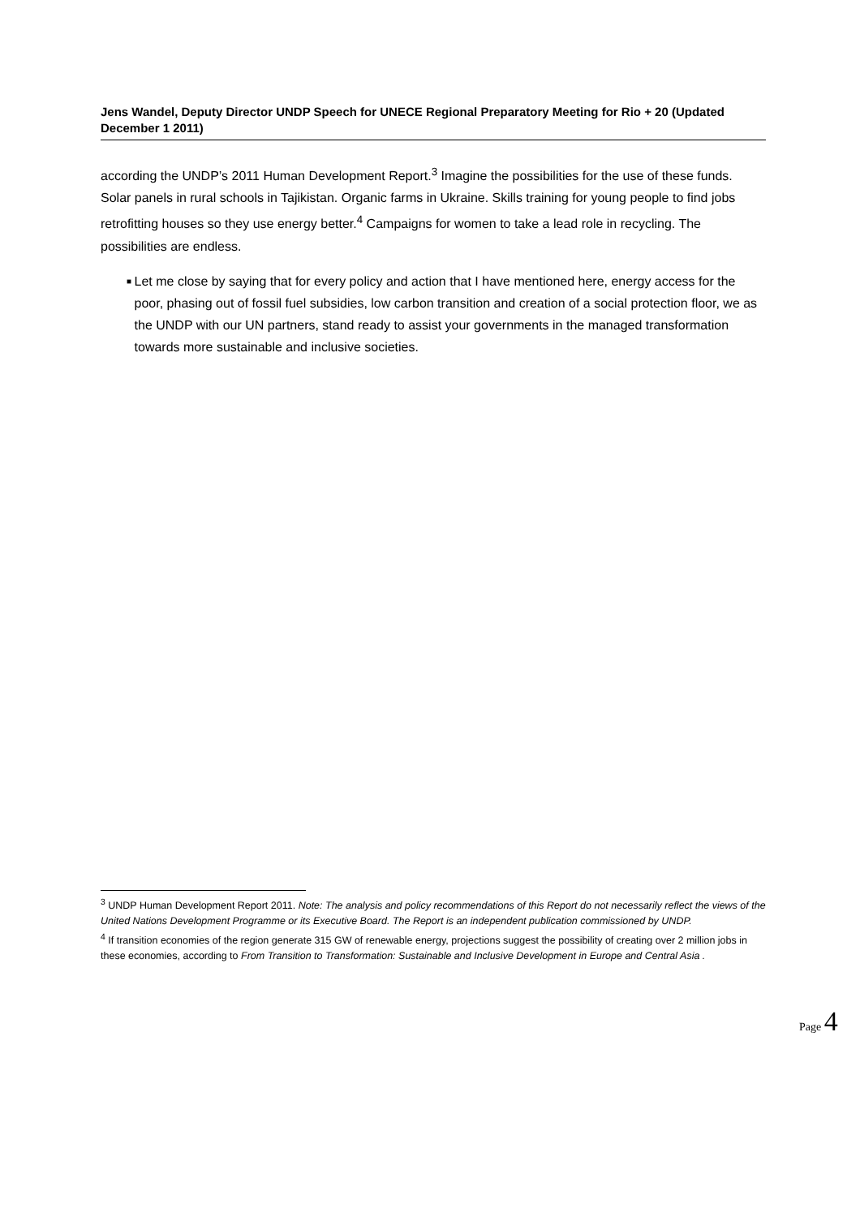Jens Wandel, Deputy Director UNDP Speech for UNECE Regional Preparatory Meeting for Rio + 20 (Updated December 1 2011)
according the UNDP’s 2011 Human Development Report.<sup>3</sup> Imagine the possibilities for the use of these funds. Solar panels in rural schools in Tajikistan. Organic farms in Ukraine. Skills training for young people to find jobs retrofitting houses so they use energy better.<sup>4</sup> Campaigns for women to take a lead role in recycling. The possibilities are endless.
■
Let me close by saying that for every policy and action that I have mentioned here, energy access for the poor, phasing out of fossil fuel subsidies, low carbon transition and creation of a social protection floor, we as the UNDP with our UN partners, stand ready to assist your governments in the managed transformation towards more sustainable and inclusive societies.
<sup>3</sup> UNDP Human Development Report 2011. Note: The analysis and policy recommendations of this Report do not necessarily reflect the views of the United Nations Development Programme or its Executive Board. The Report is an independent publication commissioned by UNDP.
<sup>4</sup> If transition economies of the region generate 315 GW of renewable energy, projections suggest the possibility of creating over 2 million jobs in these economies, according to From Transition to Transformation: Sustainable and Inclusive Development in Europe and Central Asia .
Page 4